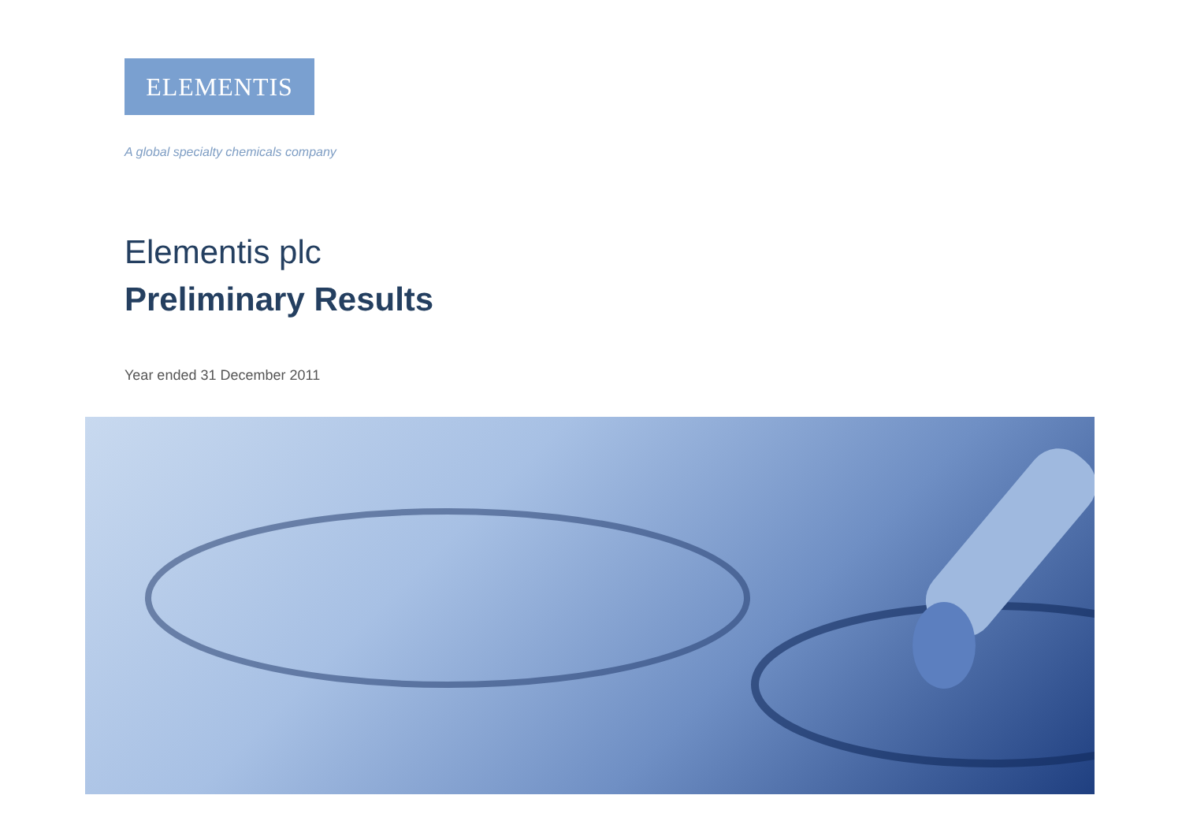ELEMENTIS
A global specialty chemicals company
Elementis plc
Preliminary Results
Year ended 31 December 2011